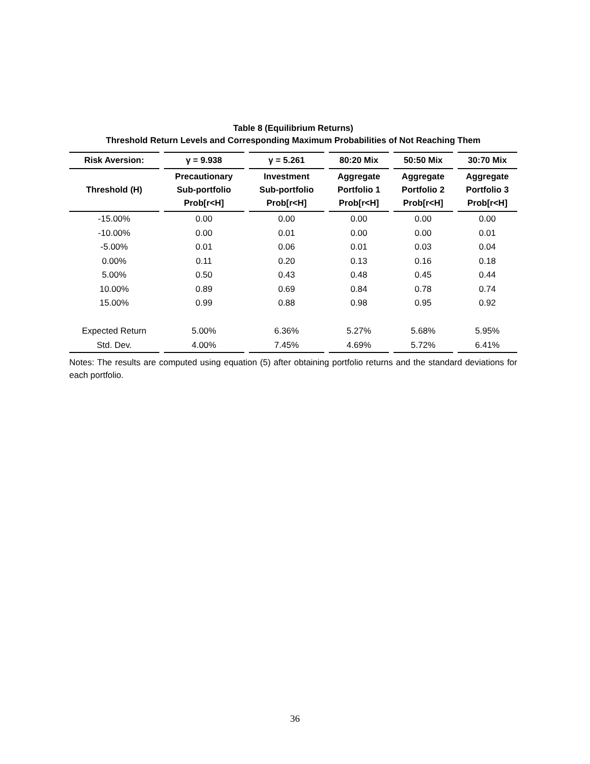Table 8 (Equilibrium Returns)
Threshold Return Levels and Corresponding Maximum Probabilities of Not Reaching Them
| Risk Aversion: | γ = 9.938 | γ = 5.261 | 80:20 Mix | 50:50 Mix | 30:70 Mix |
| --- | --- | --- | --- | --- | --- |
| Threshold (H) | Precautionary Sub-portfolio Prob[r<H] | Investment Sub-portfolio Prob[r<H] | Aggregate Portfolio 1 Prob[r<H] | Aggregate Portfolio 2 Prob[r<H] | Aggregate Portfolio 3 Prob[r<H] |
| -15.00% | 0.00 | 0.00 | 0.00 | 0.00 | 0.00 |
| -10.00% | 0.00 | 0.01 | 0.00 | 0.00 | 0.01 |
| -5.00% | 0.01 | 0.06 | 0.01 | 0.03 | 0.04 |
| 0.00% | 0.11 | 0.20 | 0.13 | 0.16 | 0.18 |
| 5.00% | 0.50 | 0.43 | 0.48 | 0.45 | 0.44 |
| 10.00% | 0.89 | 0.69 | 0.84 | 0.78 | 0.74 |
| 15.00% | 0.99 | 0.88 | 0.98 | 0.95 | 0.92 |
| Expected Return | 5.00% | 6.36% | 5.27% | 5.68% | 5.95% |
| Std. Dev. | 4.00% | 7.45% | 4.69% | 5.72% | 6.41% |
Notes: The results are computed using equation (5) after obtaining portfolio returns and the standard deviations for each portfolio.
36